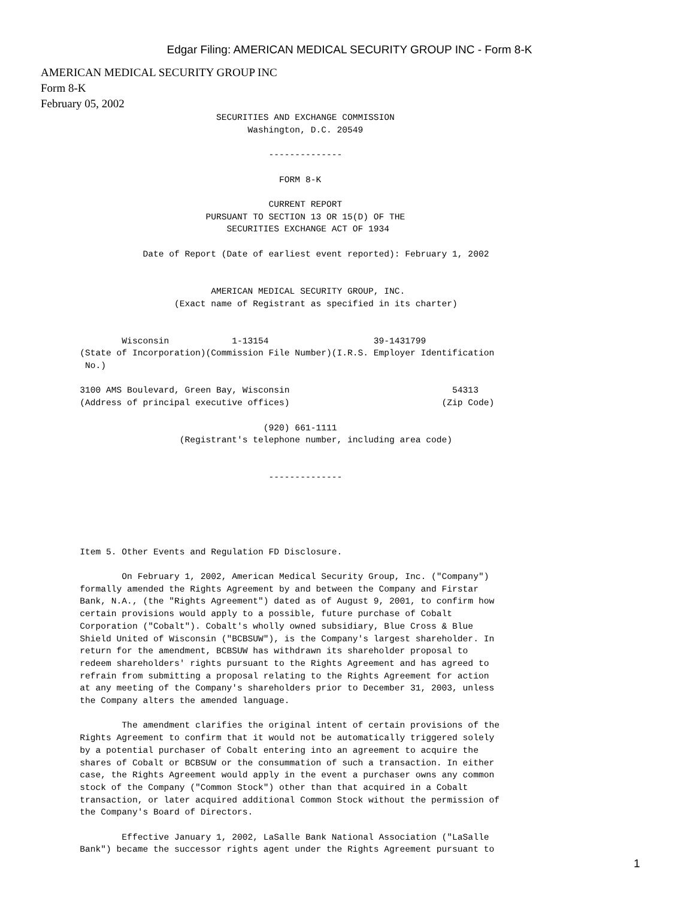Edgar Filing: AMERICAN MEDICAL SECURITY GROUP INC - Form 8-K
AMERICAN MEDICAL SECURITY GROUP INC
Form 8-K
February 05, 2002
                                 SECURITIES AND EXCHANGE COMMISSION
                                       Washington, D.C. 20549

                                           --------------

                                             FORM 8-K

                                           CURRENT REPORT
                               PURSUANT TO SECTION 13 OR 15(D) OF THE
                                   SECURITIES EXCHANGE ACT OF 1934

                   Date of Report (Date of earliest event reported): February 1, 2002


                                AMERICAN MEDICAL SECURITY GROUP, INC.
                         (Exact name of Registrant as specified in its charter)


               Wisconsin            1-13154                    39-1431799
       (State of Incorporation)(Commission File Number)(I.R.S. Employer Identification
        No.)

       3100 AMS Boulevard, Green Bay, Wisconsin                               54313
       (Address of principal executive offices)                             (Zip Code)

                                          (920) 661-1111
                          (Registrant's telephone number, including area code)


                                           --------------





       Item 5. Other Events and Regulation FD Disclosure.

               On February 1, 2002, American Medical Security Group, Inc. ("Company")
       formally amended the Rights Agreement by and between the Company and Firstar
       Bank, N.A., (the "Rights Agreement") dated as of August 9, 2001, to confirm how
       certain provisions would apply to a possible, future purchase of Cobalt
       Corporation ("Cobalt"). Cobalt's wholly owned subsidiary, Blue Cross & Blue
       Shield United of Wisconsin ("BCBSUW"), is the Company's largest shareholder. In
       return for the amendment, BCBSUW has withdrawn its shareholder proposal to
       redeem shareholders' rights pursuant to the Rights Agreement and has agreed to
       refrain from submitting a proposal relating to the Rights Agreement for action
       at any meeting of the Company's shareholders prior to December 31, 2003, unless
       the Company alters the amended language.

               The amendment clarifies the original intent of certain provisions of the
       Rights Agreement to confirm that it would not be automatically triggered solely
       by a potential purchaser of Cobalt entering into an agreement to acquire the
       shares of Cobalt or BCBSUW or the consummation of such a transaction. In either
       case, the Rights Agreement would apply in the event a purchaser owns any common
       stock of the Company ("Common Stock") other than that acquired in a Cobalt
       transaction, or later acquired additional Common Stock without the permission of
       the Company's Board of Directors.

               Effective January 1, 2002, LaSalle Bank National Association ("LaSalle
       Bank") became the successor rights agent under the Rights Agreement pursuant to
1